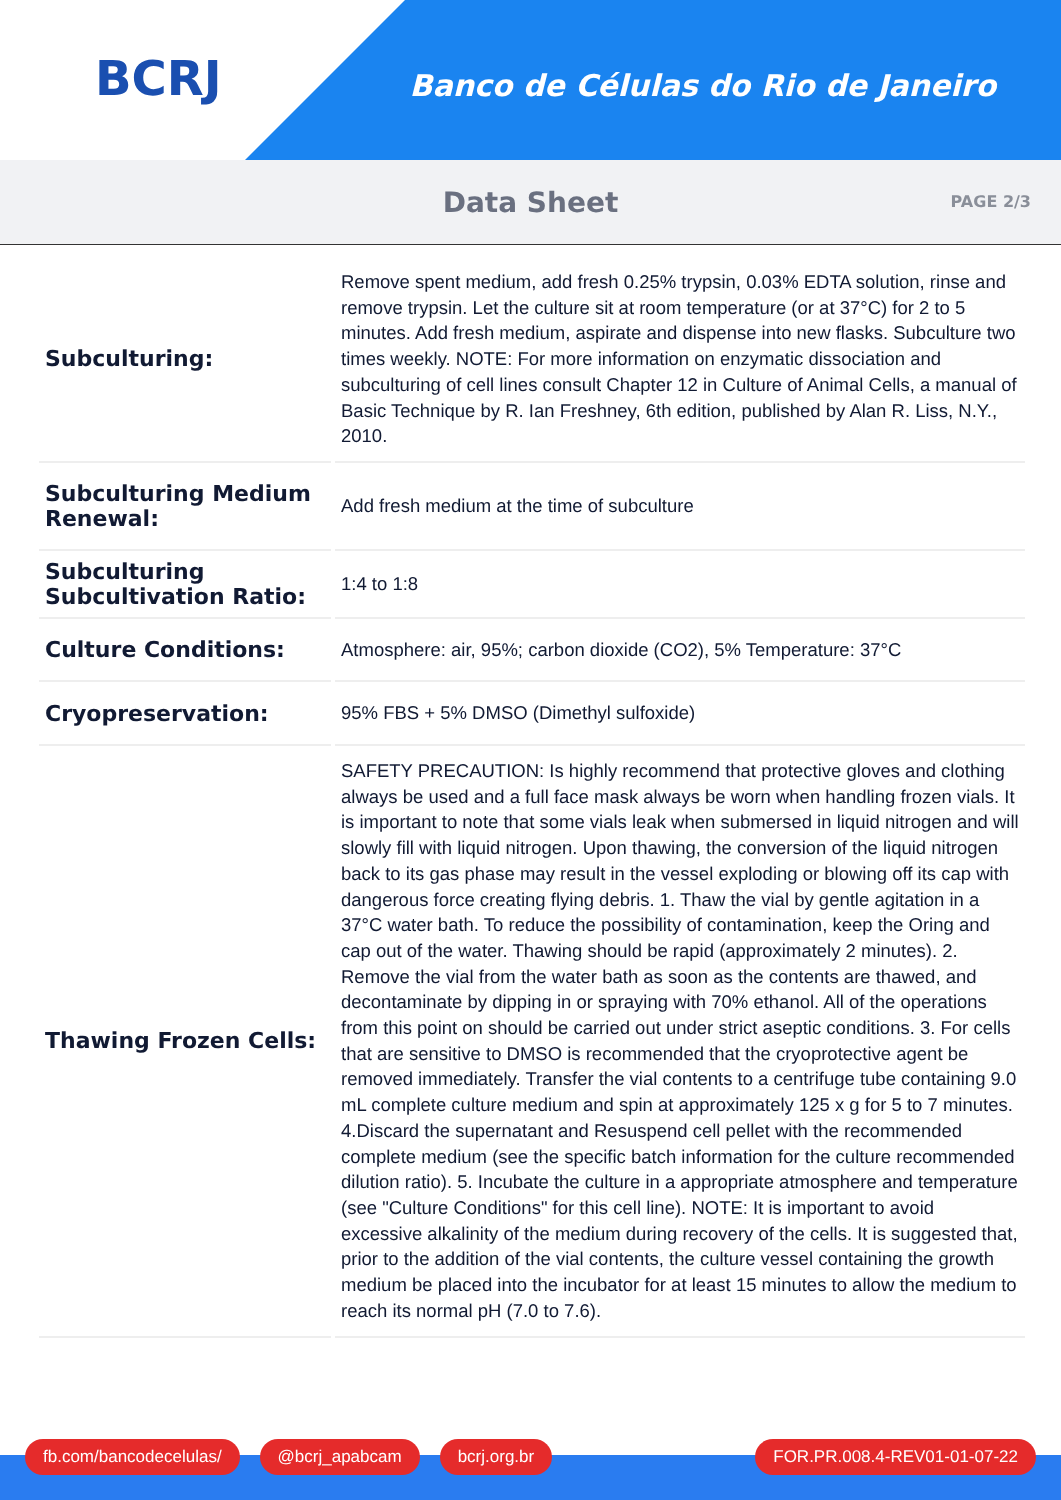BCRJ
Banco de Células do Rio de Janeiro
Data Sheet
PAGE 2/3
| Subculturing: | Remove spent medium, add fresh 0.25% trypsin, 0.03% EDTA solution, rinse and remove trypsin. Let the culture sit at room temperature (or at 37°C) for 2 to 5 minutes. Add fresh medium, aspirate and dispense into new flasks. Subculture two times weekly. NOTE: For more information on enzymatic dissociation and subculturing of cell lines consult Chapter 12 in Culture of Animal Cells, a manual of Basic Technique by R. Ian Freshney, 6th edition, published by Alan R. Liss, N.Y., 2010. |
| Subculturing Medium Renewal: | Add fresh medium at the time of subculture |
| Subculturing Subcultivation Ratio: | 1:4 to 1:8 |
| Culture Conditions: | Atmosphere: air, 95%; carbon dioxide (CO2), 5% Temperature: 37°C |
| Cryopreservation: | 95% FBS + 5% DMSO (Dimethyl sulfoxide) |
| Thawing Frozen Cells: | SAFETY PRECAUTION: Is highly recommend that protective gloves and clothing always be used and a full face mask always be worn when handling frozen vials. It is important to note that some vials leak when submersed in liquid nitrogen and will slowly fill with liquid nitrogen. Upon thawing, the conversion of the liquid nitrogen back to its gas phase may result in the vessel exploding or blowing off its cap with dangerous force creating flying debris. 1. Thaw the vial by gentle agitation in a 37°C water bath. To reduce the possibility of contamination, keep the Oring and cap out of the water. Thawing should be rapid (approximately 2 minutes). 2. Remove the vial from the water bath as soon as the contents are thawed, and decontaminate by dipping in or spraying with 70% ethanol. All of the operations from this point on should be carried out under strict aseptic conditions. 3. For cells that are sensitive to DMSO is recommended that the cryoprotective agent be removed immediately. Transfer the vial contents to a centrifuge tube containing 9.0 mL complete culture medium and spin at approximately 125 x g for 5 to 7 minutes. 4.Discard the supernatant and Resuspend cell pellet with the recommended complete medium (see the specific batch information for the culture recommended dilution ratio). 5. Incubate the culture in a appropriate atmosphere and temperature (see "Culture Conditions" for this cell line). NOTE: It is important to avoid excessive alkalinity of the medium during recovery of the cells. It is suggested that, prior to the addition of the vial contents, the culture vessel containing the growth medium be placed into the incubator for at least 15 minutes to allow the medium to reach its normal pH (7.0 to 7.6). |
fb.com/bancodecelulas/ @bcrj_apabcam bcrj.org.br FOR.PR.008.4-REV01-01-07-22